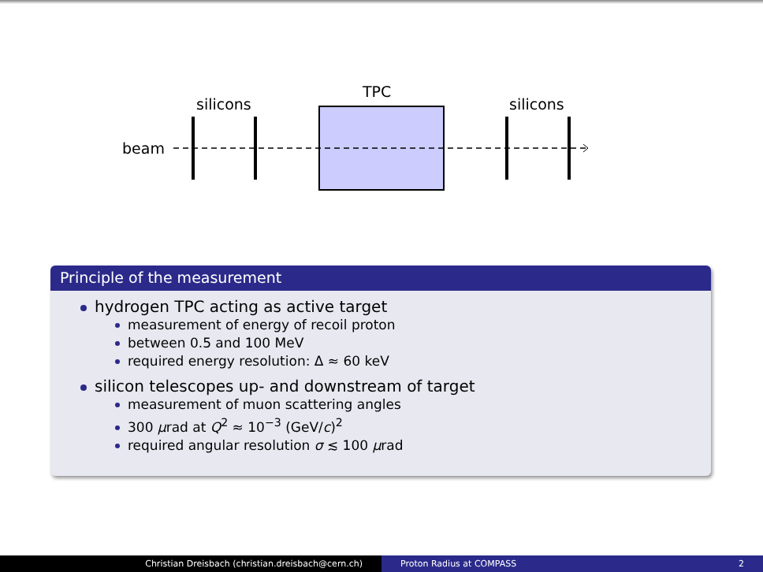TPC
silicons silicons
beam
Principle of the measurement
hydrogen TPC acting as active target
measurement of energy of recoil proton
between 0.5 and 100 MeV
required energy resolution: Δ ≈ 60 keV
silicon telescopes up- and downstream of target
measurement of muon scattering angles
300 μrad at Q<sup>2</sup> ≈ 10<sup>−3</sup> (GeV/c)<sup>2</sup>
required angular resolution σ ≲ 100 μrad
Christian Dreisbach (christian.dreisbach@cern.ch) Proton Radius at COMPASS 2